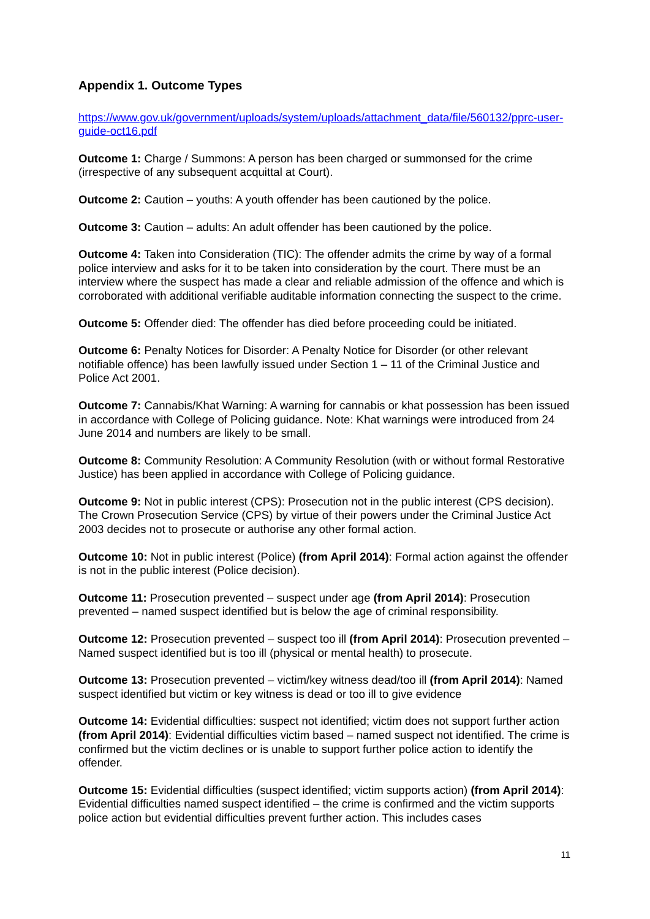Appendix 1. Outcome Types
https://www.gov.uk/government/uploads/system/uploads/attachment_data/file/560132/pprc-user-guide-oct16.pdf
Outcome 1: Charge / Summons: A person has been charged or summonsed for the crime (irrespective of any subsequent acquittal at Court).
Outcome 2: Caution – youths: A youth offender has been cautioned by the police.
Outcome 3: Caution – adults: An adult offender has been cautioned by the police.
Outcome 4: Taken into Consideration (TIC): The offender admits the crime by way of a formal police interview and asks for it to be taken into consideration by the court. There must be an interview where the suspect has made a clear and reliable admission of the offence and which is corroborated with additional verifiable auditable information connecting the suspect to the crime.
Outcome 5: Offender died: The offender has died before proceeding could be initiated.
Outcome 6: Penalty Notices for Disorder: A Penalty Notice for Disorder (or other relevant notifiable offence) has been lawfully issued under Section 1 – 11 of the Criminal Justice and Police Act 2001.
Outcome 7: Cannabis/Khat Warning: A warning for cannabis or khat possession has been issued in accordance with College of Policing guidance. Note: Khat warnings were introduced from 24 June 2014 and numbers are likely to be small.
Outcome 8: Community Resolution: A Community Resolution (with or without formal Restorative Justice) has been applied in accordance with College of Policing guidance.
Outcome 9: Not in public interest (CPS): Prosecution not in the public interest (CPS decision). The Crown Prosecution Service (CPS) by virtue of their powers under the Criminal Justice Act 2003 decides not to prosecute or authorise any other formal action.
Outcome 10: Not in public interest (Police) (from April 2014): Formal action against the offender is not in the public interest (Police decision).
Outcome 11: Prosecution prevented – suspect under age (from April 2014): Prosecution prevented – named suspect identified but is below the age of criminal responsibility.
Outcome 12: Prosecution prevented – suspect too ill (from April 2014): Prosecution prevented – Named suspect identified but is too ill (physical or mental health) to prosecute.
Outcome 13: Prosecution prevented – victim/key witness dead/too ill (from April 2014): Named suspect identified but victim or key witness is dead or too ill to give evidence
Outcome 14: Evidential difficulties: suspect not identified; victim does not support further action (from April 2014): Evidential difficulties victim based – named suspect not identified. The crime is confirmed but the victim declines or is unable to support further police action to identify the offender.
Outcome 15: Evidential difficulties (suspect identified; victim supports action) (from April 2014): Evidential difficulties named suspect identified – the crime is confirmed and the victim supports police action but evidential difficulties prevent further action. This includes cases
11